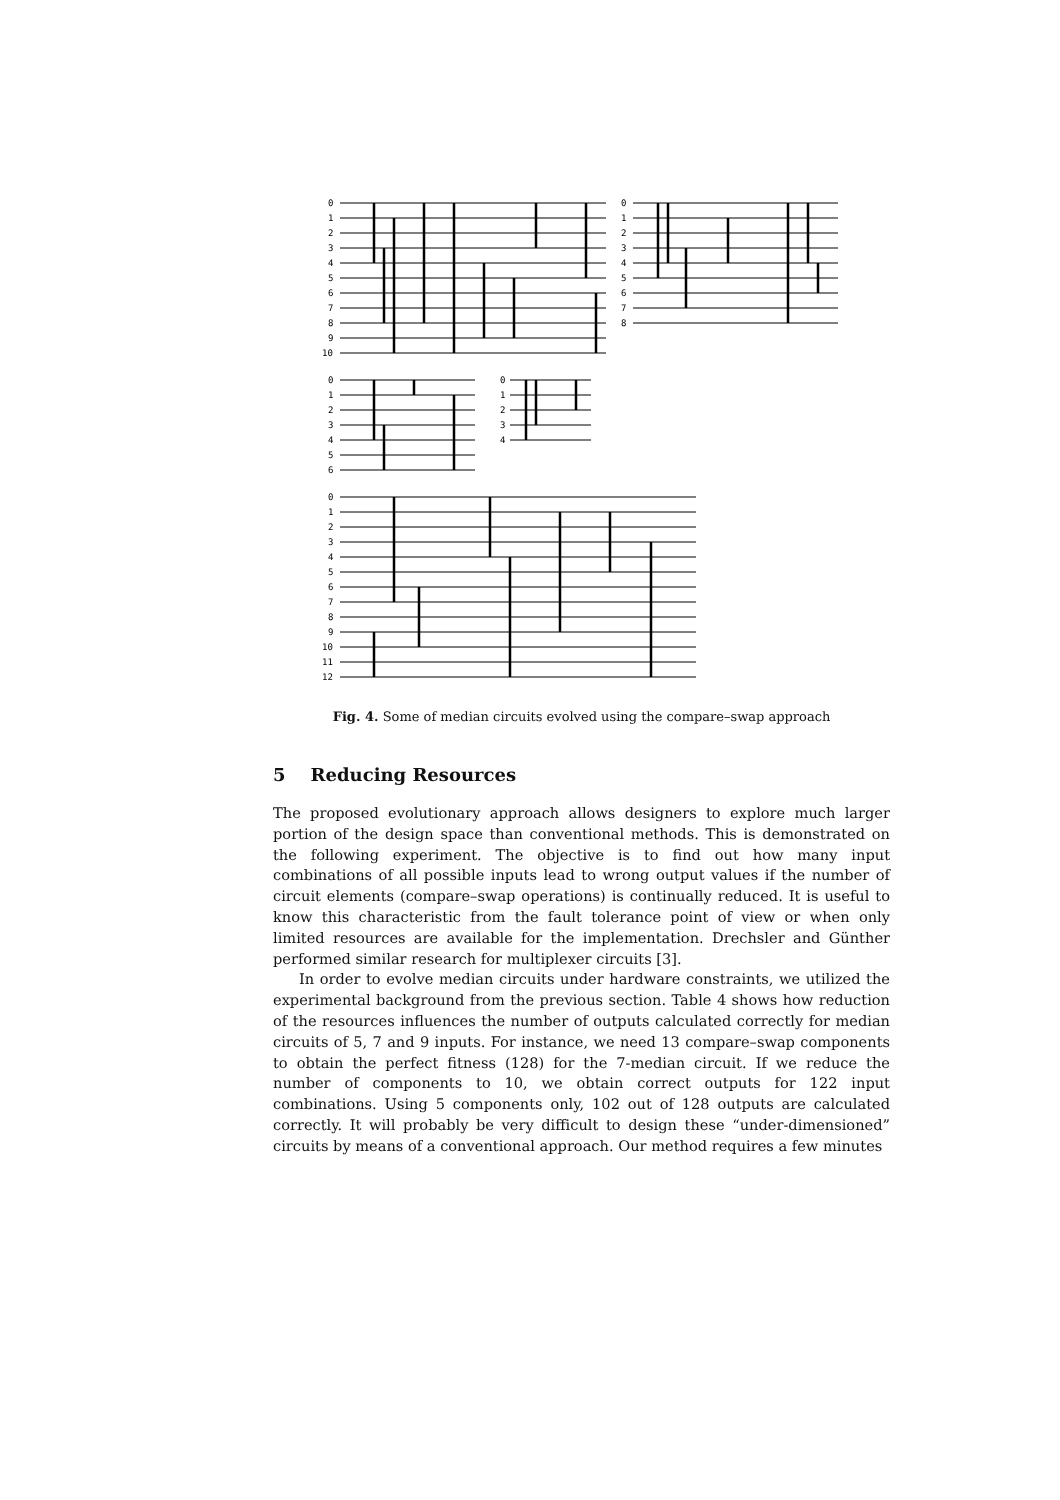0
1
2
3
4
5
6
7
8
9
10
0
1
2
3
4
5
6
7
8
0
1
2
3
4
5
6
0
1
2
3
4
0
1
2
3
4
5
6
7
8
9
10
11
12
Fig. 4. Some of median circuits evolved using the compare–swap approach
5 Reducing Resources
The proposed evolutionary approach allows designers to explore much larger portion of the design space than conventional methods. This is demonstrated on the following experiment. The objective is to find out how many input combinations of all possible inputs lead to wrong output values if the number of circuit elements (compare–swap operations) is continually reduced. It is useful to know this characteristic from the fault tolerance point of view or when only limited resources are available for the implementation. Drechsler and Günther performed similar research for multiplexer circuits [3].
In order to evolve median circuits under hardware constraints, we utilized the experimental background from the previous section. Table 4 shows how reduction of the resources influences the number of outputs calculated correctly for median circuits of 5, 7 and 9 inputs. For instance, we need 13 compare–swap components to obtain the perfect fitness (128) for the 7-median circuit. If we reduce the number of components to 10, we obtain correct outputs for 122 input combinations. Using 5 components only, 102 out of 128 outputs are calculated correctly. It will probably be very difficult to design these “under-dimensioned” circuits by means of a conventional approach. Our method requires a few minutes